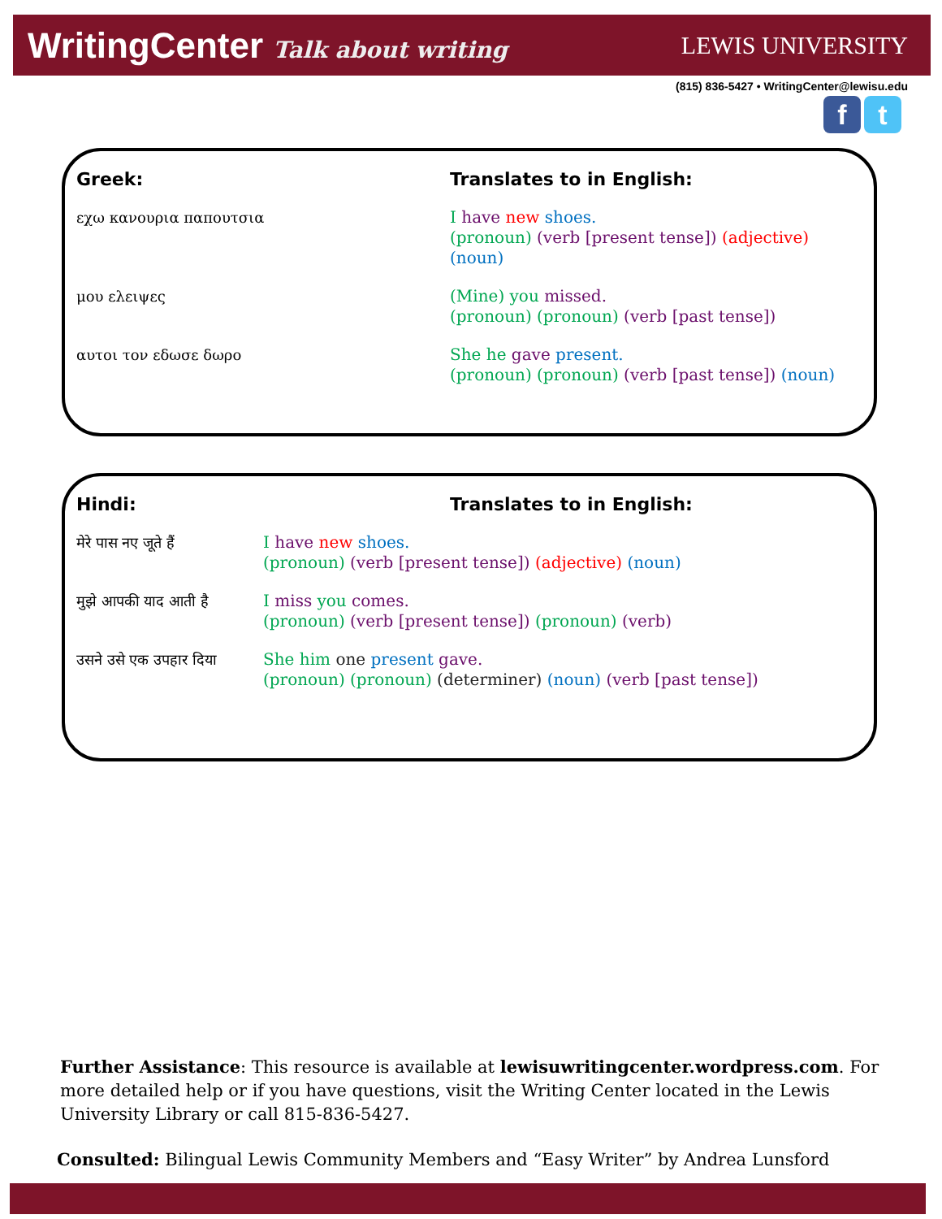WritingCenter Talk about writing LEWIS UNIVERSITY
(815) 836-5427 • WritingCenter@lewisu.edu
f t
| Greek: | Translates to in English: |
| --- | --- |
| εχω κανουρια παπουτσια | I have new shoes. (pronoun) (verb [present tense]) (adjective) (noun) |
| μου ελειψες | (Mine) you missed. (pronoun) (pronoun) (verb [past tense]) |
| αυτοι τον εδωσε δωρο | She he gave present. (pronoun) (pronoun) (verb [past tense]) (noun) |
| Hindi: | Translates to in English: |
| --- | --- |
| मेरे पास नए जूते हैं | I have new shoes. (pronoun) (verb [present tense]) (adjective) (noun) |
| मुझे आपकी याद आती है | I miss you comes. (pronoun) (verb [present tense]) (pronoun) (verb) |
| उसने उसे एक उपहार दिया | She him one present gave. (pronoun) (pronoun) (determiner) (noun) (verb [past tense]) |
Further Assistance: This resource is available at lewisuwritingcenter.wordpress.com. For more detailed help or if you have questions, visit the Writing Center located in the Lewis University Library or call 815-836-5427.
Consulted: Bilingual Lewis Community Members and “Easy Writer” by Andrea Lunsford